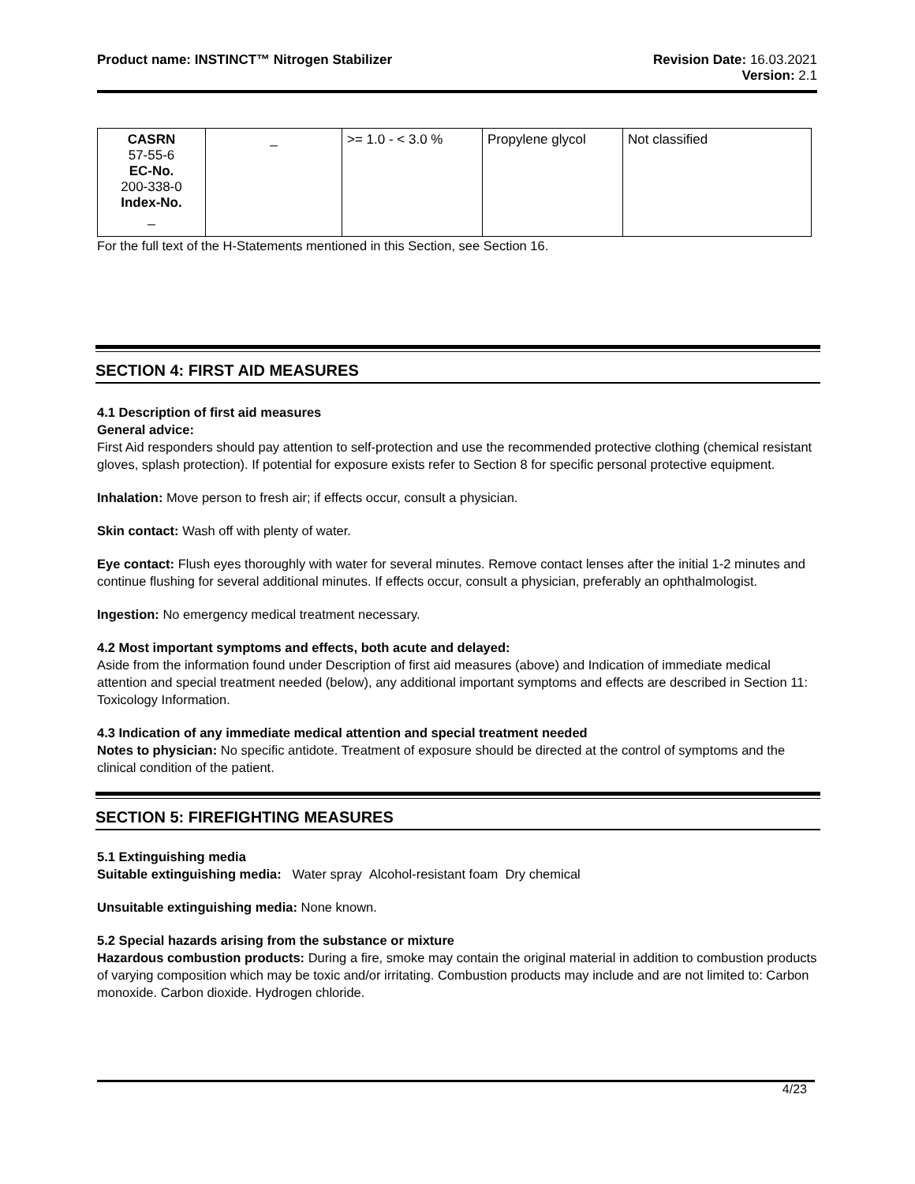Product name: INSTINCT™ Nitrogen Stabilizer
Revision Date: 16.03.2021
Version: 2.1
| CASRN 57-55-6 EC-No. 200-338-0 Index-No. _ | _ | >= 1.0 - < 3.0 % | Propylene glycol | Not classified |
For the full text of the H-Statements mentioned in this Section, see Section 16.
SECTION 4: FIRST AID MEASURES
4.1 Description of first aid measures
General advice:
First Aid responders should pay attention to self-protection and use the recommended protective clothing (chemical resistant gloves, splash protection). If potential for exposure exists refer to Section 8 for specific personal protective equipment.
Inhalation: Move person to fresh air; if effects occur, consult a physician.
Skin contact: Wash off with plenty of water.
Eye contact: Flush eyes thoroughly with water for several minutes. Remove contact lenses after the initial 1-2 minutes and continue flushing for several additional minutes. If effects occur, consult a physician, preferably an ophthalmologist.
Ingestion: No emergency medical treatment necessary.
4.2 Most important symptoms and effects, both acute and delayed:
Aside from the information found under Description of first aid measures (above) and Indication of immediate medical attention and special treatment needed (below), any additional important symptoms and effects are described in Section 11: Toxicology Information.
4.3 Indication of any immediate medical attention and special treatment needed
Notes to physician: No specific antidote. Treatment of exposure should be directed at the control of symptoms and the clinical condition of the patient.
SECTION 5: FIREFIGHTING MEASURES
5.1 Extinguishing media
Suitable extinguishing media: Water spray Alcohol-resistant foam Dry chemical
Unsuitable extinguishing media: None known.
5.2 Special hazards arising from the substance or mixture
Hazardous combustion products: During a fire, smoke may contain the original material in addition to combustion products of varying composition which may be toxic and/or irritating. Combustion products may include and are not limited to: Carbon monoxide. Carbon dioxide. Hydrogen chloride.
4/23